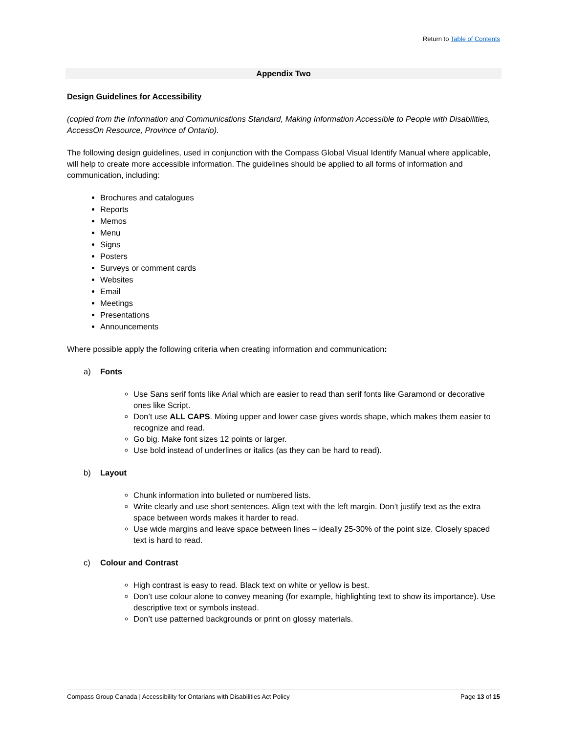Return to Table of Contents
Appendix Two
Design Guidelines for Accessibility
(copied from the Information and Communications Standard, Making Information Accessible to People with Disabilities, AccessOn Resource, Province of Ontario).
The following design guidelines, used in conjunction with the Compass Global Visual Identify Manual where applicable, will help to create more accessible information. The guidelines should be applied to all forms of information and communication, including:
Brochures and catalogues
Reports
Memos
Menu
Signs
Posters
Surveys or comment cards
Websites
Email
Meetings
Presentations
Announcements
Where possible apply the following criteria when creating information and communication:
a) Fonts
Use Sans serif fonts like Arial which are easier to read than serif fonts like Garamond or decorative ones like Script.
Don’t use ALL CAPS. Mixing upper and lower case gives words shape, which makes them easier to recognize and read.
Go big. Make font sizes 12 points or larger.
Use bold instead of underlines or italics (as they can be hard to read).
b) Layout
Chunk information into bulleted or numbered lists.
Write clearly and use short sentences. Align text with the left margin. Don’t justify text as the extra space between words makes it harder to read.
Use wide margins and leave space between lines – ideally 25-30% of the point size. Closely spaced text is hard to read.
c) Colour and Contrast
High contrast is easy to read. Black text on white or yellow is best.
Don’t use colour alone to convey meaning (for example, highlighting text to show its importance). Use descriptive text or symbols instead.
Don’t use patterned backgrounds or print on glossy materials.
Compass Group Canada | Accessibility for Ontarians with Disabilities Act Policy Page 13 of 15